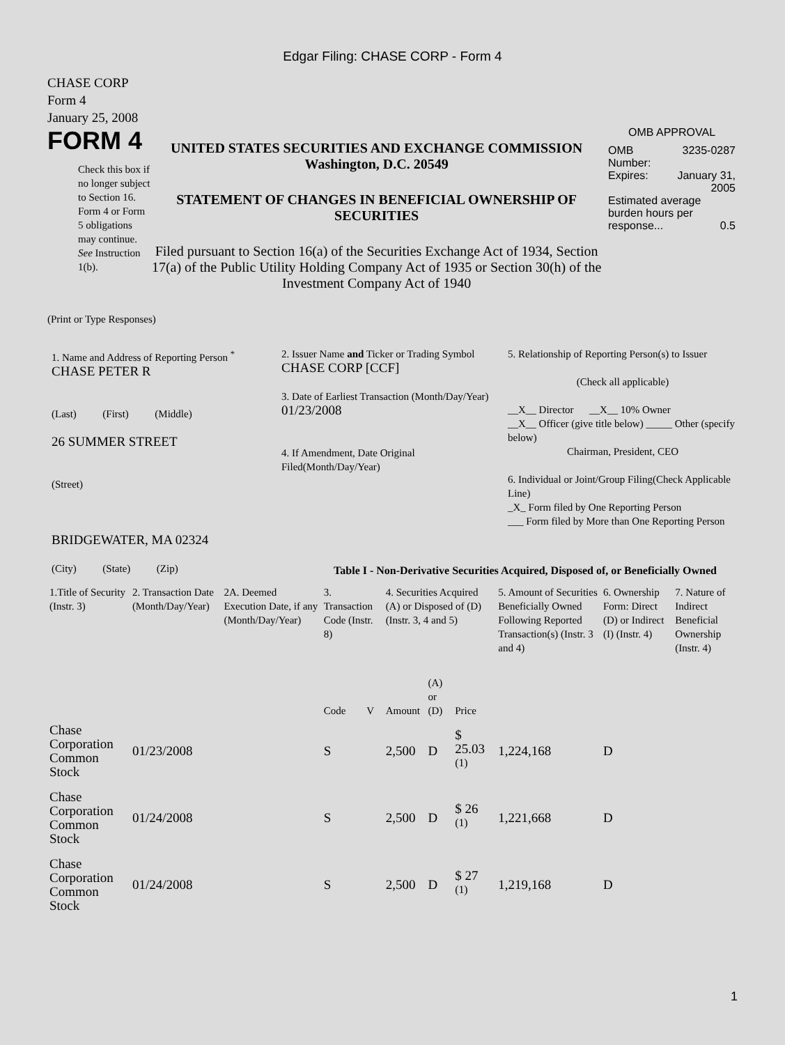Edgar Filing: CHASE CORP - Form 4
CHASE CORP
Form 4
January 25, 2008
FORM 4
Check this box if no longer subject to Section 16. Form 4 or Form 5 obligations may continue. See Instruction 1(b).
UNITED STATES SECURITIES AND EXCHANGE COMMISSION
Washington, D.C. 20549
STATEMENT OF CHANGES IN BENEFICIAL OWNERSHIP OF SECURITIES
Filed pursuant to Section 16(a) of the Securities Exchange Act of 1934, Section 17(a) of the Public Utility Holding Company Act of 1935 or Section 30(h) of the Investment Company Act of 1940
OMB APPROVAL
| OMB Number: | 3235-0287 |
| Expires: | January 31, 2005 |
| Estimated average burden hours per response... 0.5 | |
(Print or Type Responses)
1. Name and Address of Reporting Person <sup>*</sup>
CHASE PETER R
(Last) (First) (Middle)
26 SUMMER STREET
(Street)
BRIDGEWATER, MA 02324
(City) (State) (Zip)
2. Issuer Name and Ticker or Trading Symbol
CHASE CORP [CCF]
3. Date of Earliest Transaction (Month/Day/Year)
01/23/2008
4. If Amendment, Date Original Filed(Month/Day/Year)
5. Relationship of Reporting Person(s) to Issuer
(Check all applicable)
__X__ Director __X__ 10% Owner
__X__ Officer (give title below) _____ Other (specify below)
Chairman, President, CEO
6. Individual or Joint/Group Filing(Check Applicable Line)
_X_ Form filed by One Reporting Person
___ Form filed by More than One Reporting Person
Table I - Non-Derivative Securities Acquired, Disposed of, or Beneficially Owned
| 1.Title of Security (Instr. 3) | 2. Transaction Date (Month/Day/Year) | 2A. Deemed Execution Date, if any (Month/Day/Year) | 3. Transaction Code (Instr. 8) | | 4. Securities Acquired (A) or Disposed of (D) (Instr. 3, 4 and 5) | | | 5. Amount of Securities Beneficially Owned Following Reported Transaction(s) (Instr. 3 and 4) | 6. Ownership Form: Direct (D) or Indirect (I) (Instr. 4) | 7. Nature of Indirect Beneficial Ownership (Instr. 4) |
| --- | --- | --- | --- | --- | --- | --- | --- | --- | --- | --- |
| | | | Code | V | Amount | (A) or (D) | Price | | | |
| Chase Corporation Common Stock | 01/23/2008 | | S | | 2,500 | D | $ 25.03 <sup>(1)</sup> | 1,224,168 | D | |
| Chase Corporation Common Stock | 01/24/2008 | | S | | 2,500 | D | $ 26 <sup>(1)</sup> | 1,221,668 | D | |
| Chase Corporation Common Stock | 01/24/2008 | | S | | 2,500 | D | $ 27 <sup>(1)</sup> | 1,219,168 | D | |
1